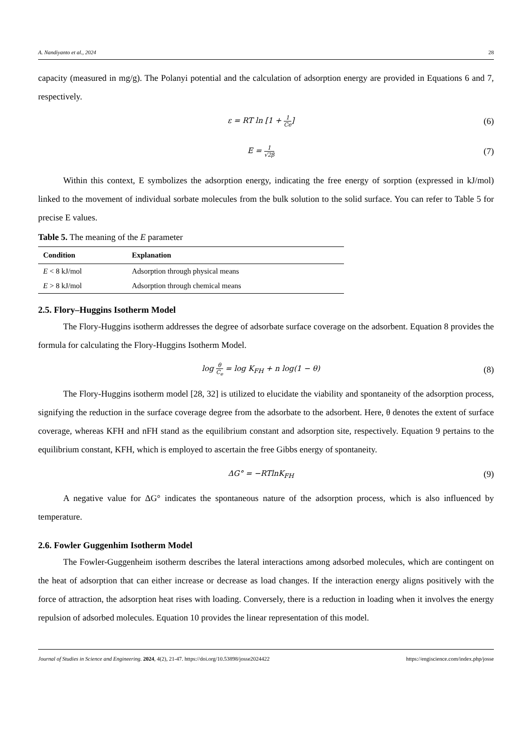A. Nandiyanto et al., 2024 28
capacity (measured in mg/g). The Polanyi potential and the calculation of adsorption energy are provided in Equations 6 and 7, respectively.
ε = RT ln [1 + 1 Ce]
(6)
E = 1 √2β
(7)
Within this context, E symbolizes the adsorption energy, indicating the free energy of sorption (expressed in kJ/mol) linked to the movement of individual sorbate molecules from the bulk solution to the solid surface. You can refer to Table 5 for precise E values.
Table 5. The meaning of the E parameter
| Condition | Explanation |
| --- | --- |
| E < 8 kJ/mol | Adsorption through physical means |
| E > 8 kJ/mol | Adsorption through chemical means |
2.5. Flory–Huggins Isotherm Model
The Flory-Huggins isotherm addresses the degree of adsorbate surface coverage on the adsorbent. Equation 8 provides the formula for calculating the Flory-Huggins Isotherm Model.
log θ C<sub>e</sub> = log K<sub>FH</sub> + n log(1 − θ)
(8)
The Flory-Huggins isotherm model [28, 32] is utilized to elucidate the viability and spontaneity of the adsorption process, signifying the reduction in the surface coverage degree from the adsorbate to the adsorbent. Here, θ denotes the extent of surface coverage, whereas KFH and nFH stand as the equilibrium constant and adsorption site, respectively. Equation 9 pertains to the equilibrium constant, KFH, which is employed to ascertain the free Gibbs energy of spontaneity.
ΔG° = −RTlnK<sub>FH</sub>
(9)
A negative value for ΔG° indicates the spontaneous nature of the adsorption process, which is also influenced by temperature.
2.6. Fowler Guggenhim Isotherm Model
The Fowler-Guggenheim isotherm describes the lateral interactions among adsorbed molecules, which are contingent on the heat of adsorption that can either increase or decrease as load changes. If the interaction energy aligns positively with the force of attraction, the adsorption heat rises with loading. Conversely, there is a reduction in loading when it involves the energy repulsion of adsorbed molecules. Equation 10 provides the linear representation of this model.
Journal of Studies in Science and Engineering. 2024, 4(2), 21-47. https://doi.org/10.53898/josse2024422 https://engiscience.com/index.php/josse